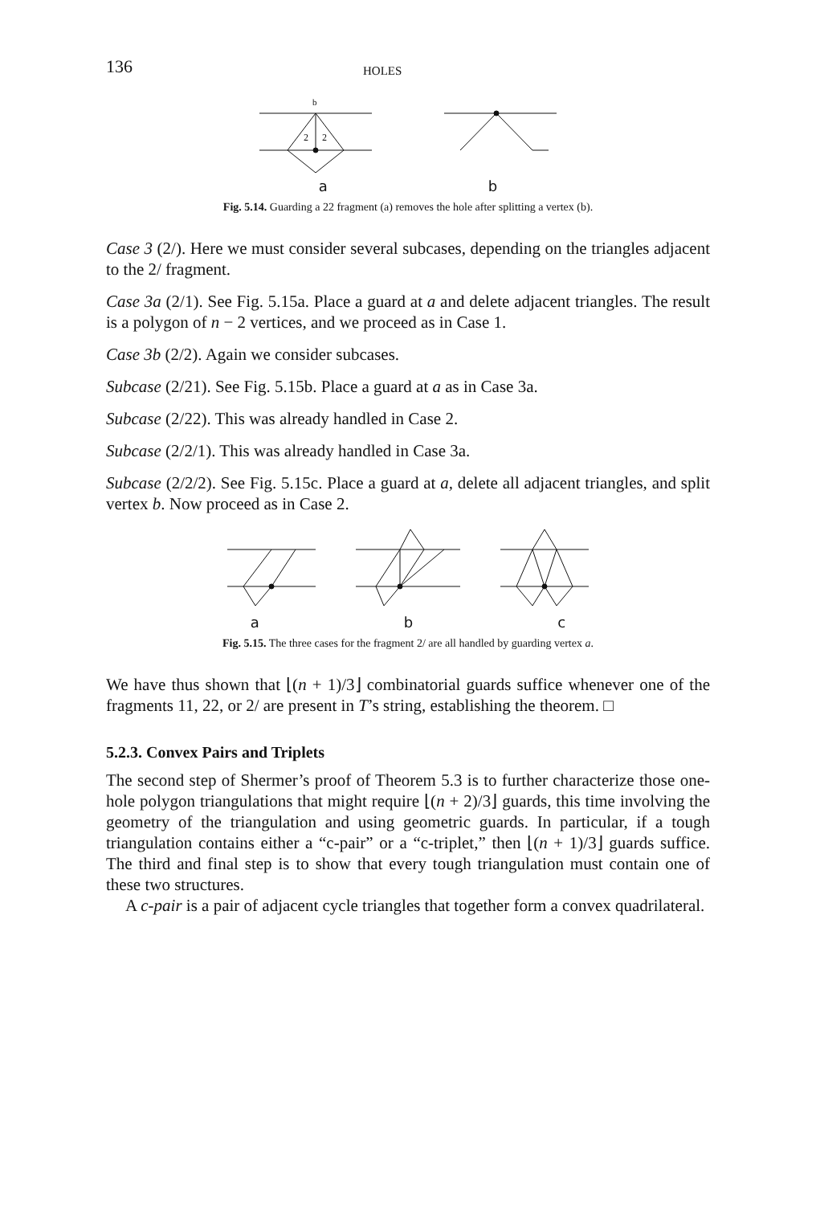136 HOLES
b
2
2
a b
Fig. 5.14. Guarding a 22 fragment (a) removes the hole after splitting a vertex (b).
Case 3 (2/). Here we must consider several subcases, depending on the triangles adjacent to the 2/ fragment.
Case 3a (2/1). See Fig. 5.15a. Place a guard at a and delete adjacent triangles. The result is a polygon of n − 2 vertices, and we proceed as in Case 1.
Case 3b (2/2). Again we consider subcases.
Subcase (2/21). See Fig. 5.15b. Place a guard at a as in Case 3a.
Subcase (2/22). This was already handled in Case 2.
Subcase (2/2/1). This was already handled in Case 3a.
Subcase (2/2/2). See Fig. 5.15c. Place a guard at a, delete all adjacent triangles, and split vertex b. Now proceed as in Case 2.
a b c
Fig. 5.15. The three cases for the fragment 2/ are all handled by guarding vertex a.
We have thus shown that ⌊(n + 1)/3⌋ combinatorial guards suffice whenever one of the fragments 11, 22, or 2/ are present in T’s string, establishing the theorem. □
5.2.3. Convex Pairs and Triplets
The second step of Shermer’s proof of Theorem 5.3 is to further characterize those one-hole polygon triangulations that might require ⌊(n + 2)/3⌋ guards, this time involving the geometry of the triangulation and using geometric guards. In particular, if a tough triangulation contains either a “c-pair” or a “c-triplet,” then ⌊(n + 1)/3⌋ guards suffice. The third and final step is to show that every tough triangulation must contain one of these two structures.
A c-pair is a pair of adjacent cycle triangles that together form a convex quadrilateral.